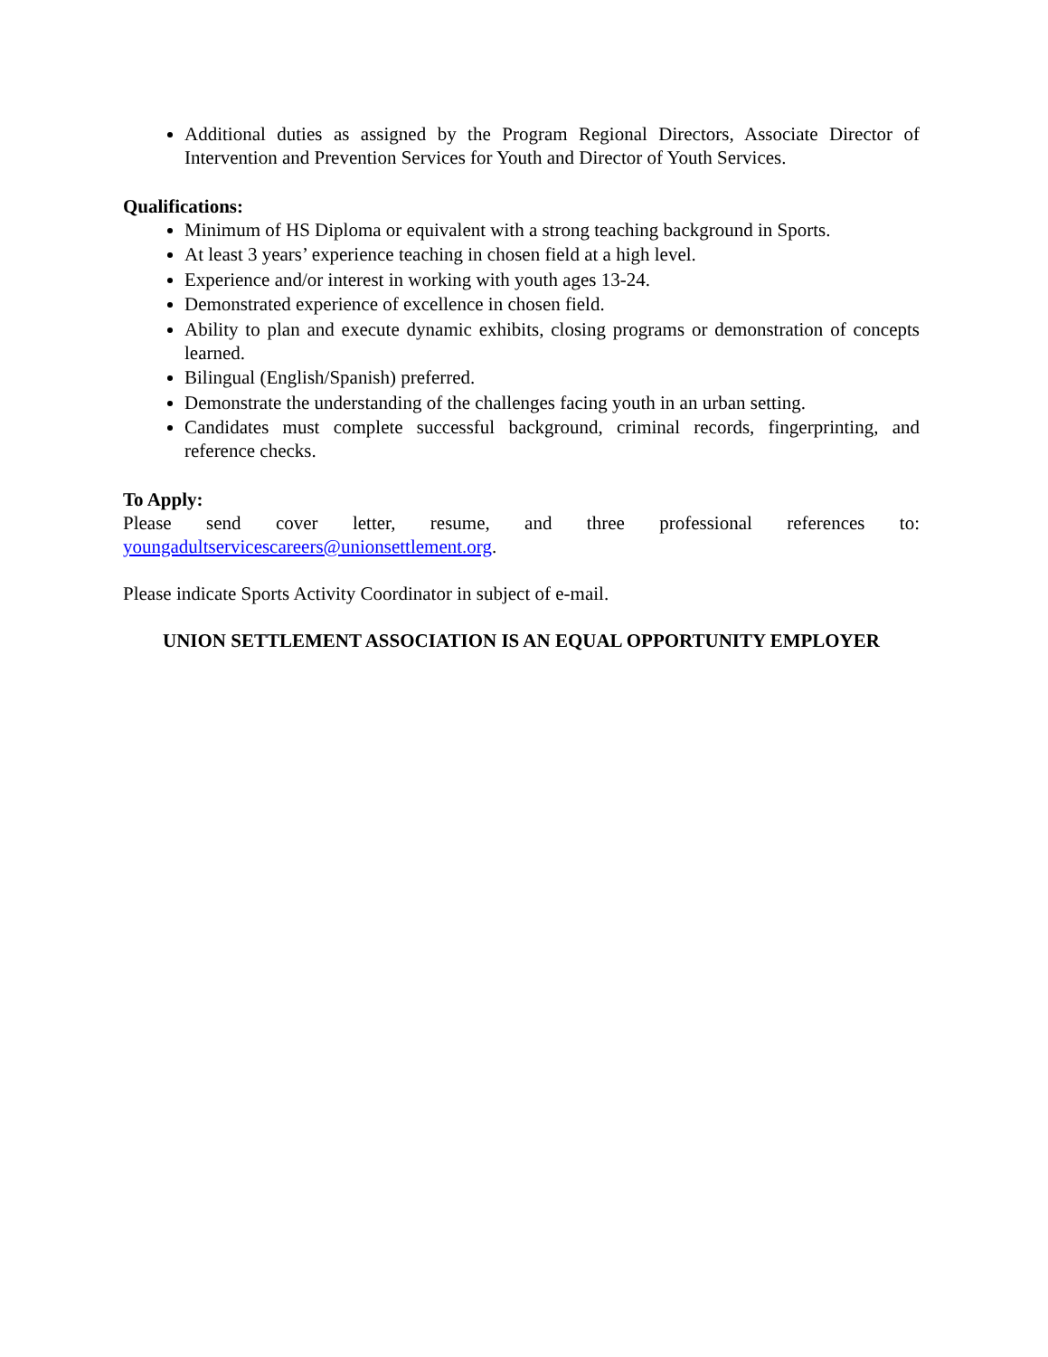Additional duties as assigned by the Program Regional Directors, Associate Director of Intervention and Prevention Services for Youth and Director of Youth Services.
Qualifications:
Minimum of HS Diploma or equivalent with a strong teaching background in Sports.
At least 3 years’ experience teaching in chosen field at a high level.
Experience and/or interest in working with youth ages 13-24.
Demonstrated experience of excellence in chosen field.
Ability to plan and execute dynamic exhibits, closing programs or demonstration of concepts learned.
Bilingual (English/Spanish) preferred.
Demonstrate the understanding of the challenges facing youth in an urban setting.
Candidates must complete successful background, criminal records, fingerprinting, and reference checks.
To Apply:
Please send cover letter, resume, and three professional references to:
youngadultservicescareers@unionsettlement.org.
Please indicate Sports Activity Coordinator in subject of e-mail.
UNION SETTLEMENT ASSOCIATION IS AN EQUAL OPPORTUNITY EMPLOYER